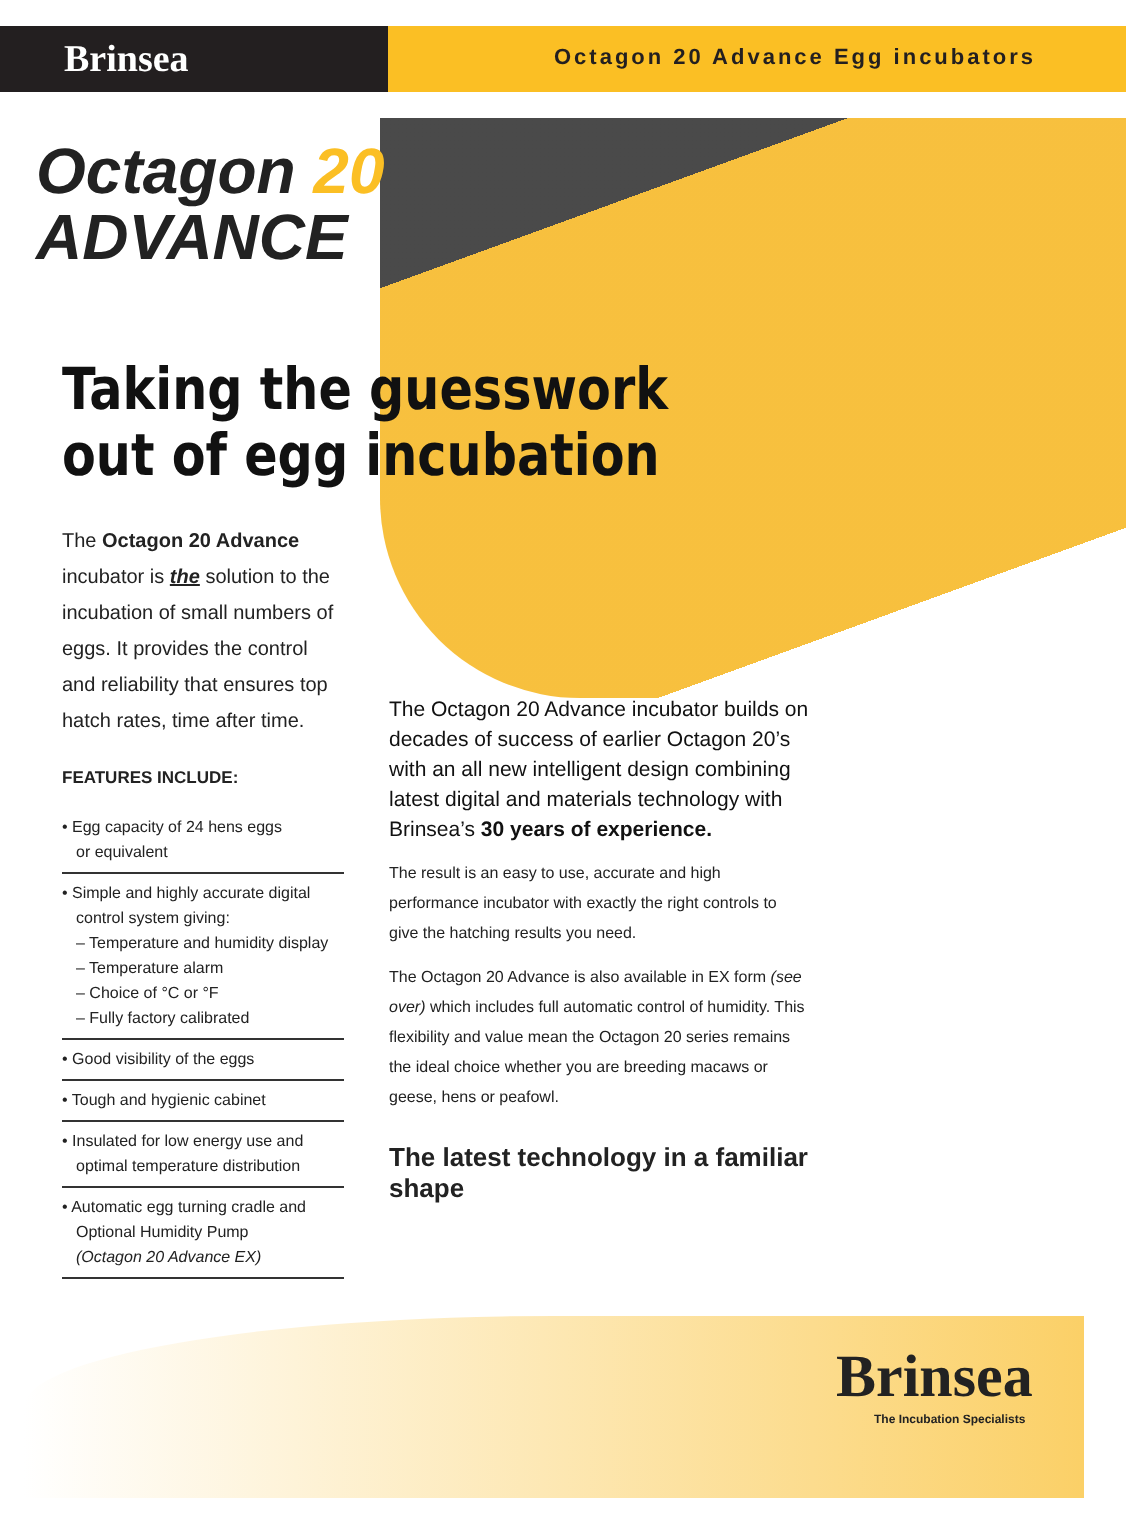Brinsea
Octagon 20 Advance Egg incubators
Octagon 20
ADVANCE
Taking the guesswork
out of egg incubation
The Octagon 20 Advance incubator is the solution to the incubation of small numbers of eggs. It provides the control and reliability that ensures top hatch rates, time after time.
FEATURES INCLUDE:
• Egg capacity of 24 hens eggs
or equivalent
• Simple and highly accurate digital control system giving:
– Temperature and humidity display
– Temperature alarm
– Choice of °C or °F
– Fully factory calibrated
• Good visibility of the eggs
• Tough and hygienic cabinet
• Insulated for low energy use and optimal temperature distribution
• Automatic egg turning cradle and Optional Humidity Pump
(Octagon 20 Advance EX)
The Octagon 20 Advance incubator builds on decades of success of earlier Octagon 20’s with an all new intelligent design combining latest digital and materials technology with Brinsea’s 30 years of experience.
The result is an easy to use, accurate and high performance incubator with exactly the right controls to give the hatching results you need.
The Octagon 20 Advance is also available in EX form (see over) which includes full automatic control of humidity. This flexibility and value mean the Octagon 20 series remains the ideal choice whether you are breeding macaws or geese, hens or peafowl.
The latest technology in a familiar shape
Brinsea
The Incubation Specialists